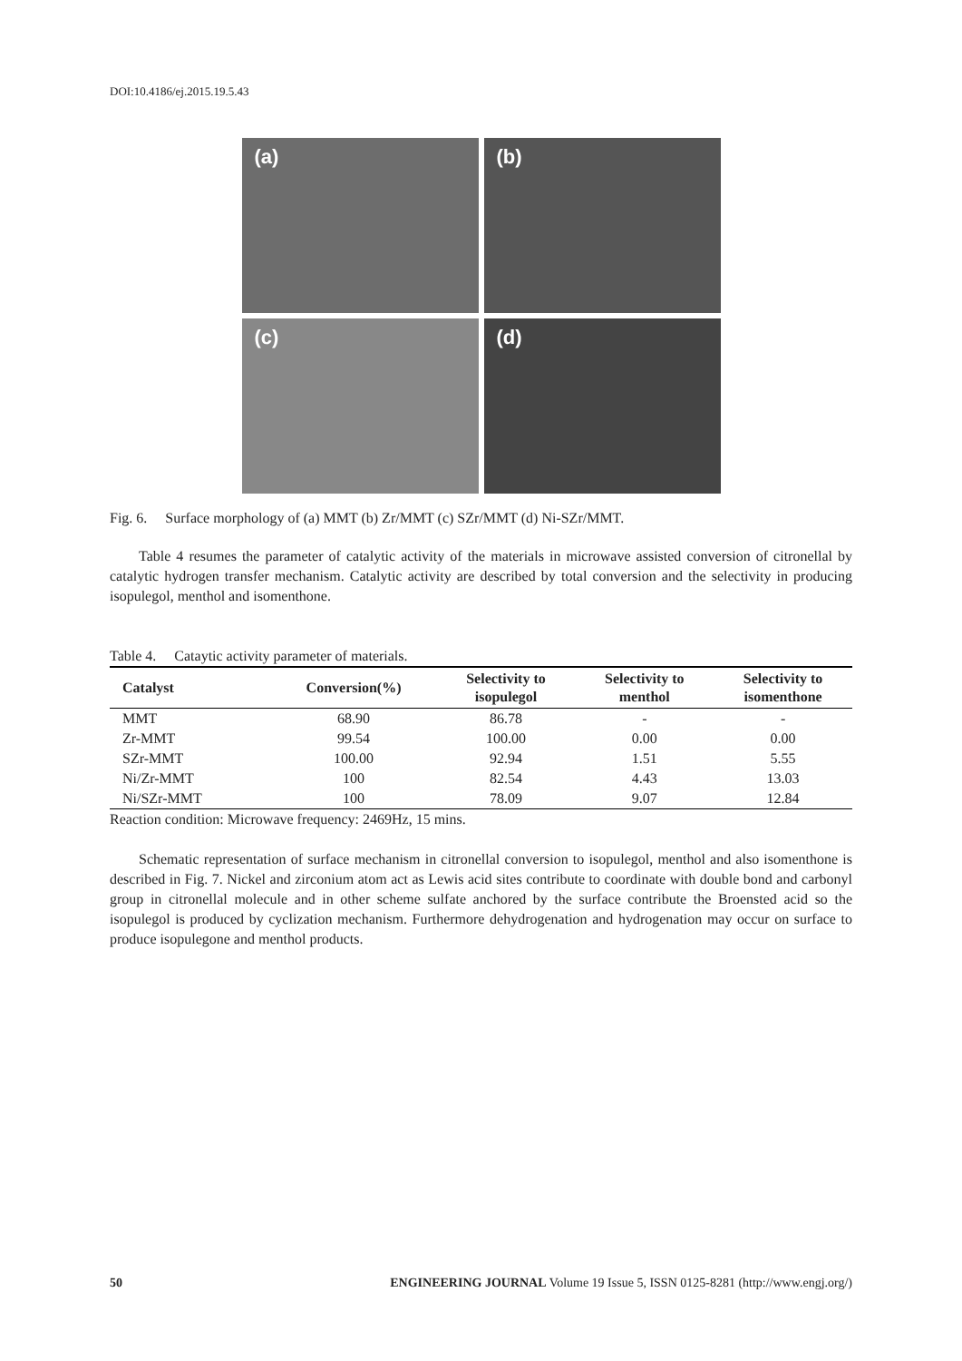DOI:10.4186/ej.2015.19.5.43
(a)
(b)
(c)
(d)
Fig. 6. Surface morphology of (a) MMT (b) Zr/MMT (c) SZr/MMT (d) Ni-SZr/MMT.
Table 4 resumes the parameter of catalytic activity of the materials in microwave assisted conversion of citronellal by catalytic hydrogen transfer mechanism. Catalytic activity are described by total conversion and the selectivity in producing isopulegol, menthol and isomenthone.
Table 4. Cataytic activity parameter of materials.
| Catalyst | Conversion(%) | Selectivity to isopulegol | Selectivity to menthol | Selectivity to isomenthone |
| --- | --- | --- | --- | --- |
| MMT | 68.90 | 86.78 | - | - |
| Zr-MMT | 99.54 | 100.00 | 0.00 | 0.00 |
| SZr-MMT | 100.00 | 92.94 | 1.51 | 5.55 |
| Ni/Zr-MMT | 100 | 82.54 | 4.43 | 13.03 |
| Ni/SZr-MMT | 100 | 78.09 | 9.07 | 12.84 |
Reaction condition: Microwave frequency: 2469Hz, 15 mins.
Schematic representation of surface mechanism in citronellal conversion to isopulegol, menthol and also isomenthone is described in Fig. 7. Nickel and zirconium atom act as Lewis acid sites contribute to coordinate with double bond and carbonyl group in citronellal molecule and in other scheme sulfate anchored by the surface contribute the Broensted acid so the isopulegol is produced by cyclization mechanism. Furthermore dehydrogenation and hydrogenation may occur on surface to produce isopulegone and menthol products.
50 ENGINEERING JOURNAL Volume 19 Issue 5, ISSN 0125-8281 (http://www.engj.org/)